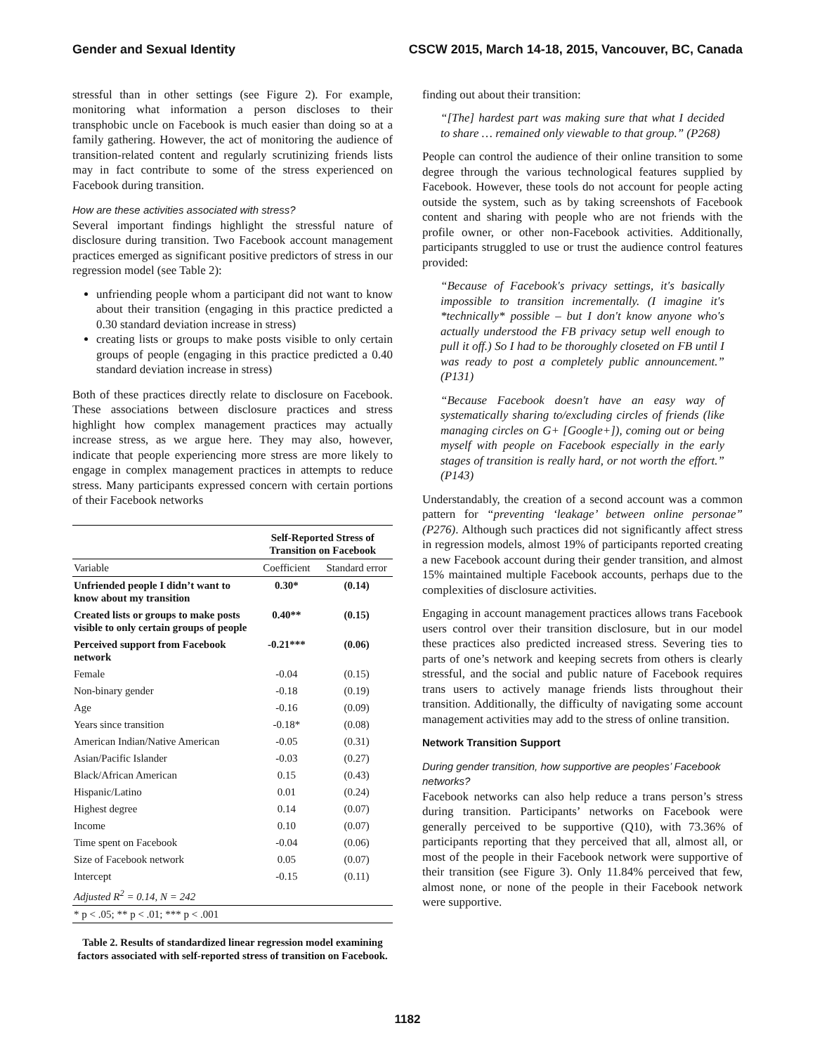Gender and Sexual Identity CSCW 2015, March 14-18, 2015, Vancouver, BC, Canada
stressful than in other settings (see Figure 2). For example, monitoring what information a person discloses to their transphobic uncle on Facebook is much easier than doing so at a family gathering. However, the act of monitoring the audience of transition-related content and regularly scrutinizing friends lists may in fact contribute to some of the stress experienced on Facebook during transition.
How are these activities associated with stress?
Several important findings highlight the stressful nature of disclosure during transition. Two Facebook account management practices emerged as significant positive predictors of stress in our regression model (see Table 2):
unfriending people whom a participant did not want to know about their transition (engaging in this practice predicted a 0.30 standard deviation increase in stress)
creating lists or groups to make posts visible to only certain groups of people (engaging in this practice predicted a 0.40 standard deviation increase in stress)
Both of these practices directly relate to disclosure on Facebook. These associations between disclosure practices and stress highlight how complex management practices may actually increase stress, as we argue here. They may also, however, indicate that people experiencing more stress are more likely to engage in complex management practices in attempts to reduce stress. Many participants expressed concern with certain portions of their Facebook networks
| | Self-Reported Stress of Transition on Facebook | |
| --- | --- | --- |
| Variable | Coefficient | Standard error |
| Unfriended people I didn’t want to know about my transition | 0.30* | (0.14) |
| Created lists or groups to make posts visible to only certain groups of people | 0.40** | (0.15) |
| Perceived support from Facebook network | -0.21*** | (0.06) |
| Female | -0.04 | (0.15) |
| Non-binary gender | -0.18 | (0.19) |
| Age | -0.16 | (0.09) |
| Years since transition | -0.18* | (0.08) |
| American Indian/Native American | -0.05 | (0.31) |
| Asian/Pacific Islander | -0.03 | (0.27) |
| Black/African American | 0.15 | (0.43) |
| Hispanic/Latino | 0.01 | (0.24) |
| Highest degree | 0.14 | (0.07) |
| Income | 0.10 | (0.07) |
| Time spent on Facebook | -0.04 | (0.06) |
| Size of Facebook network | 0.05 | (0.07) |
| Intercept | -0.15 | (0.11) |
| Adjusted R<sup>2</sup> = 0.14, N = 242 | | |
| * p < .05; ** p < .01; *** p < .001 | | |
Table 2. Results of standardized linear regression model examining factors associated with self-reported stress of transition on Facebook.
finding out about their transition:
“[The] hardest part was making sure that what I decided to share … remained only viewable to that group.” (P268)
People can control the audience of their online transition to some degree through the various technological features supplied by Facebook. However, these tools do not account for people acting outside the system, such as by taking screenshots of Facebook content and sharing with people who are not friends with the profile owner, or other non-Facebook activities. Additionally, participants struggled to use or trust the audience control features provided:
“Because of Facebook's privacy settings, it's basically impossible to transition incrementally. (I imagine it's *technically* possible – but I don't know anyone who's actually understood the FB privacy setup well enough to pull it off.) So I had to be thoroughly closeted on FB until I was ready to post a completely public announcement.” (P131)
“Because Facebook doesn't have an easy way of systematically sharing to/excluding circles of friends (like managing circles on G+ [Google+]), coming out or being myself with people on Facebook especially in the early stages of transition is really hard, or not worth the effort.” (P143)
Understandably, the creation of a second account was a common pattern for “preventing ‘leakage’ between online personae” (P276). Although such practices did not significantly affect stress in regression models, almost 19% of participants reported creating a new Facebook account during their gender transition, and almost 15% maintained multiple Facebook accounts, perhaps due to the complexities of disclosure activities.
Engaging in account management practices allows trans Facebook users control over their transition disclosure, but in our model these practices also predicted increased stress. Severing ties to parts of one’s network and keeping secrets from others is clearly stressful, and the social and public nature of Facebook requires trans users to actively manage friends lists throughout their transition. Additionally, the difficulty of navigating some account management activities may add to the stress of online transition.
Network Transition Support
During gender transition, how supportive are peoples’ Facebook networks?
Facebook networks can also help reduce a trans person’s stress during transition. Participants’ networks on Facebook were generally perceived to be supportive (Q10), with 73.36% of participants reporting that they perceived that all, almost all, or most of the people in their Facebook network were supportive of their transition (see Figure 3). Only 11.84% perceived that few, almost none, or none of the people in their Facebook network were supportive.
1182